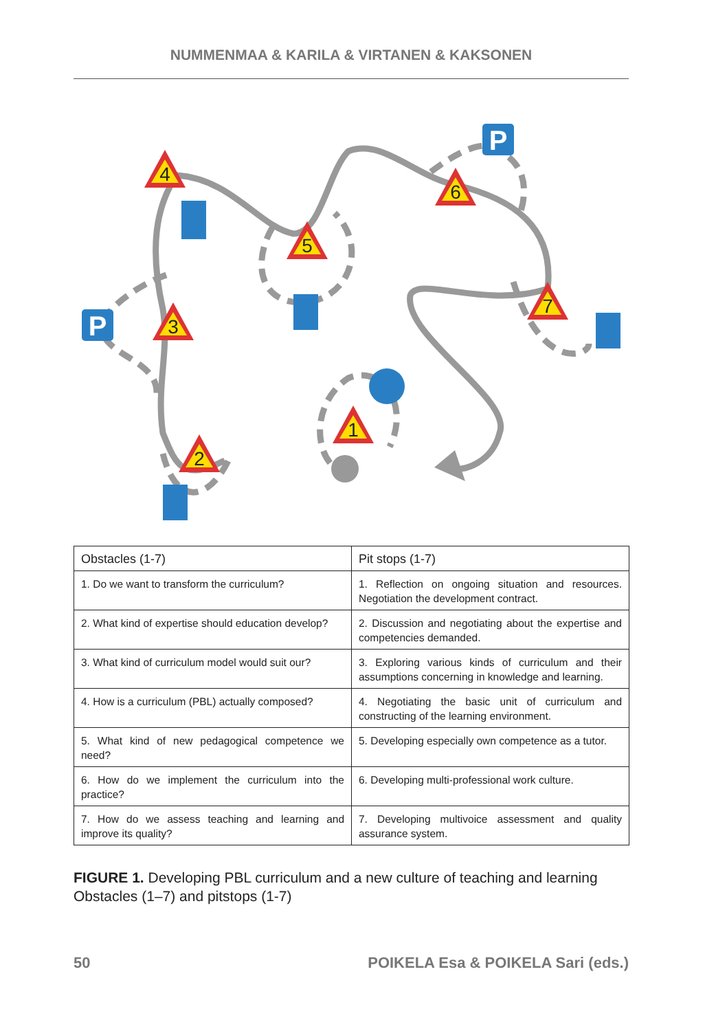NUMMENMAA & KARILA & VIRTANEN & KAKSONEN
4
3
2
5
6
7
1
P
P
| Obstacles (1-7) | Pit stops (1-7) |
| --- | --- |
| 1. Do we want to transform the curriculum? | 1. Reflection on ongoing situation and resources. Negotiation the development contract. |
| 2. What kind of expertise should education develop? | 2. Discussion and negotiating about the expertise and competencies demanded. |
| 3. What kind of curriculum model would suit our? | 3. Exploring various kinds of curriculum and their assumptions concerning in knowledge and learning. |
| 4. How is a curriculum (PBL) actually composed? | 4. Negotiating the basic unit of curriculum and constructing of the learning environment. |
| 5. What kind of new pedagogical competence we need? | 5. Developing especially own competence as a tutor. |
| 6. How do we implement the curriculum into the practice? | 6. Developing multi-professional work culture. |
| 7. How do we assess teaching and learning and improve its quality? | 7. Developing multivoice assessment and quality assurance system. |
FIGURE 1. Developing PBL curriculum and a new culture of teaching and learning Obstacles (1–7) and pitstops (1-7)
50 POIKELA Esa & POIKELA Sari (eds.)